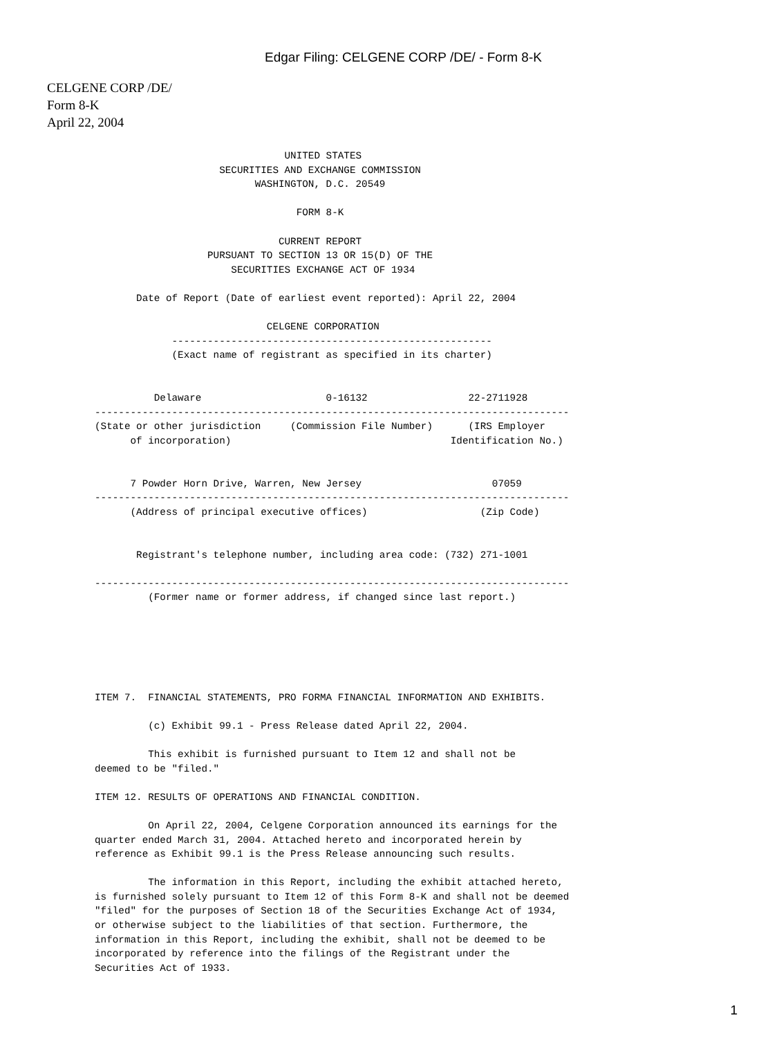Edgar Filing: CELGENE CORP /DE/ - Form 8-K
CELGENE CORP /DE/
Form 8-K
April 22, 2004
                                UNITED STATES
                     SECURITIES AND EXCHANGE COMMISSION
                           WASHINGTON, D.C. 20549

                                  FORM 8-K

                               CURRENT REPORT
                   PURSUANT TO SECTION 13 OR 15(D) OF THE
                       SECURITIES EXCHANGE ACT OF 1934

       Date of Report (Date of earliest event reported): April 22, 2004

                             CELGENE CORPORATION
             ------------------------------------------------------
             (Exact name of registrant as specified in its charter)


          Delaware                     0-16132                 22-2711928
--------------------------------------------------------------------------------
(State or other jurisdiction     (Commission File Number)      (IRS Employer
      of incorporation)                                     Identification No.)


      7 Powder Horn Drive, Warren, New Jersey                      07059
--------------------------------------------------------------------------------
      (Address of principal executive offices)                   (Zip Code)


       Registrant's telephone number, including area code: (732) 271-1001

--------------------------------------------------------------------------------
         (Former name or former address, if changed since last report.)






ITEM 7.  FINANCIAL STATEMENTS, PRO FORMA FINANCIAL INFORMATION AND EXHIBITS.

         (c) Exhibit 99.1 - Press Release dated April 22, 2004.

         This exhibit is furnished pursuant to Item 12 and shall not be
deemed to be "filed."

ITEM 12. RESULTS OF OPERATIONS AND FINANCIAL CONDITION.

         On April 22, 2004, Celgene Corporation announced its earnings for the
quarter ended March 31, 2004. Attached hereto and incorporated herein by
reference as Exhibit 99.1 is the Press Release announcing such results.

         The information in this Report, including the exhibit attached hereto,
is furnished solely pursuant to Item 12 of this Form 8-K and shall not be deemed
"filed" for the purposes of Section 18 of the Securities Exchange Act of 1934,
or otherwise subject to the liabilities of that section. Furthermore, the
information in this Report, including the exhibit, shall not be deemed to be
incorporated by reference into the filings of the Registrant under the
Securities Act of 1933.
1